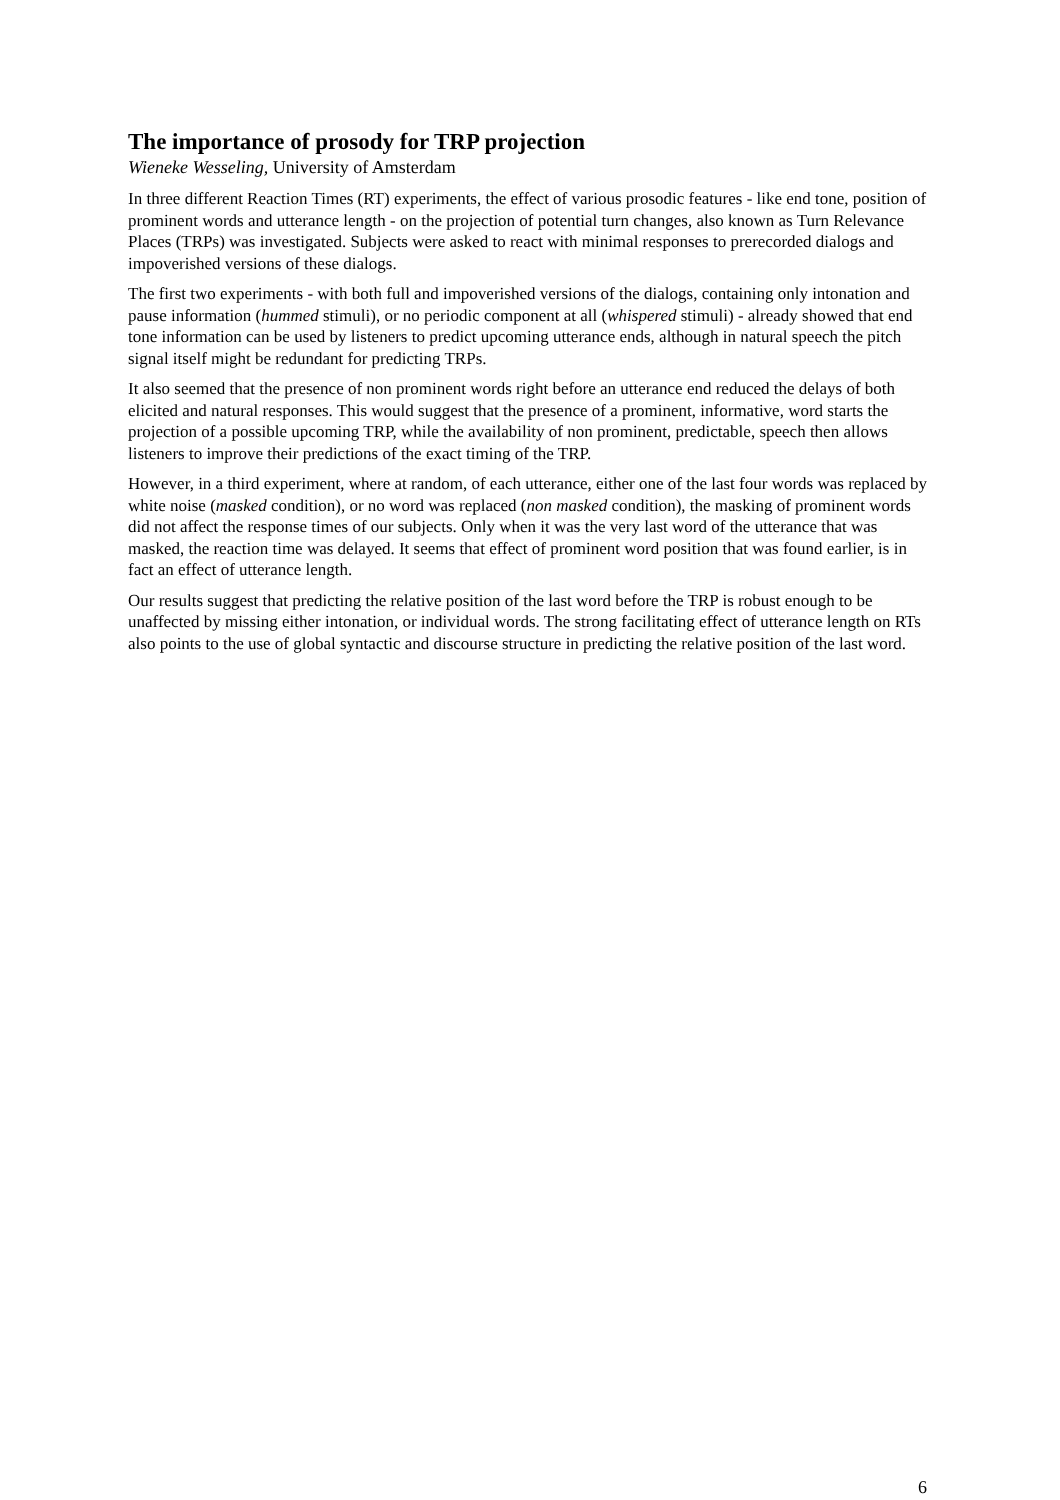The importance of prosody for TRP projection
Wieneke Wesseling, University of Amsterdam
In three different Reaction Times (RT) experiments, the effect of various prosodic features - like end tone, position of prominent words and utterance length - on the projection of potential turn changes, also known as Turn Relevance Places (TRPs) was investigated. Subjects were asked to react with minimal responses to prerecorded dialogs and impoverished versions of these dialogs.
The first two experiments - with both full and impoverished versions of the dialogs, containing only intonation and pause information (hummed stimuli), or no periodic component at all (whispered stimuli) - already showed that end tone information can be used by listeners to predict upcoming utterance ends, although in natural speech the pitch signal itself might be redundant for predicting TRPs.
It also seemed that the presence of non prominent words right before an utterance end reduced the delays of both elicited and natural responses. This would suggest that the presence of a prominent, informative, word starts the projection of a possible upcoming TRP, while the availability of non prominent, predictable, speech then allows listeners to improve their predictions of the exact timing of the TRP.
However, in a third experiment, where at random, of each utterance, either one of the last four words was replaced by white noise (masked condition), or no word was replaced (non masked condition), the masking of prominent words did not affect the response times of our subjects. Only when it was the very last word of the utterance that was masked, the reaction time was delayed. It seems that effect of prominent word position that was found earlier, is in fact an effect of utterance length.
Our results suggest that predicting the relative position of the last word before the TRP is robust enough to be unaffected by missing either intonation, or individual words. The strong facilitating effect of utterance length on RTs also points to the use of global syntactic and discourse structure in predicting the relative position of the last word.
6